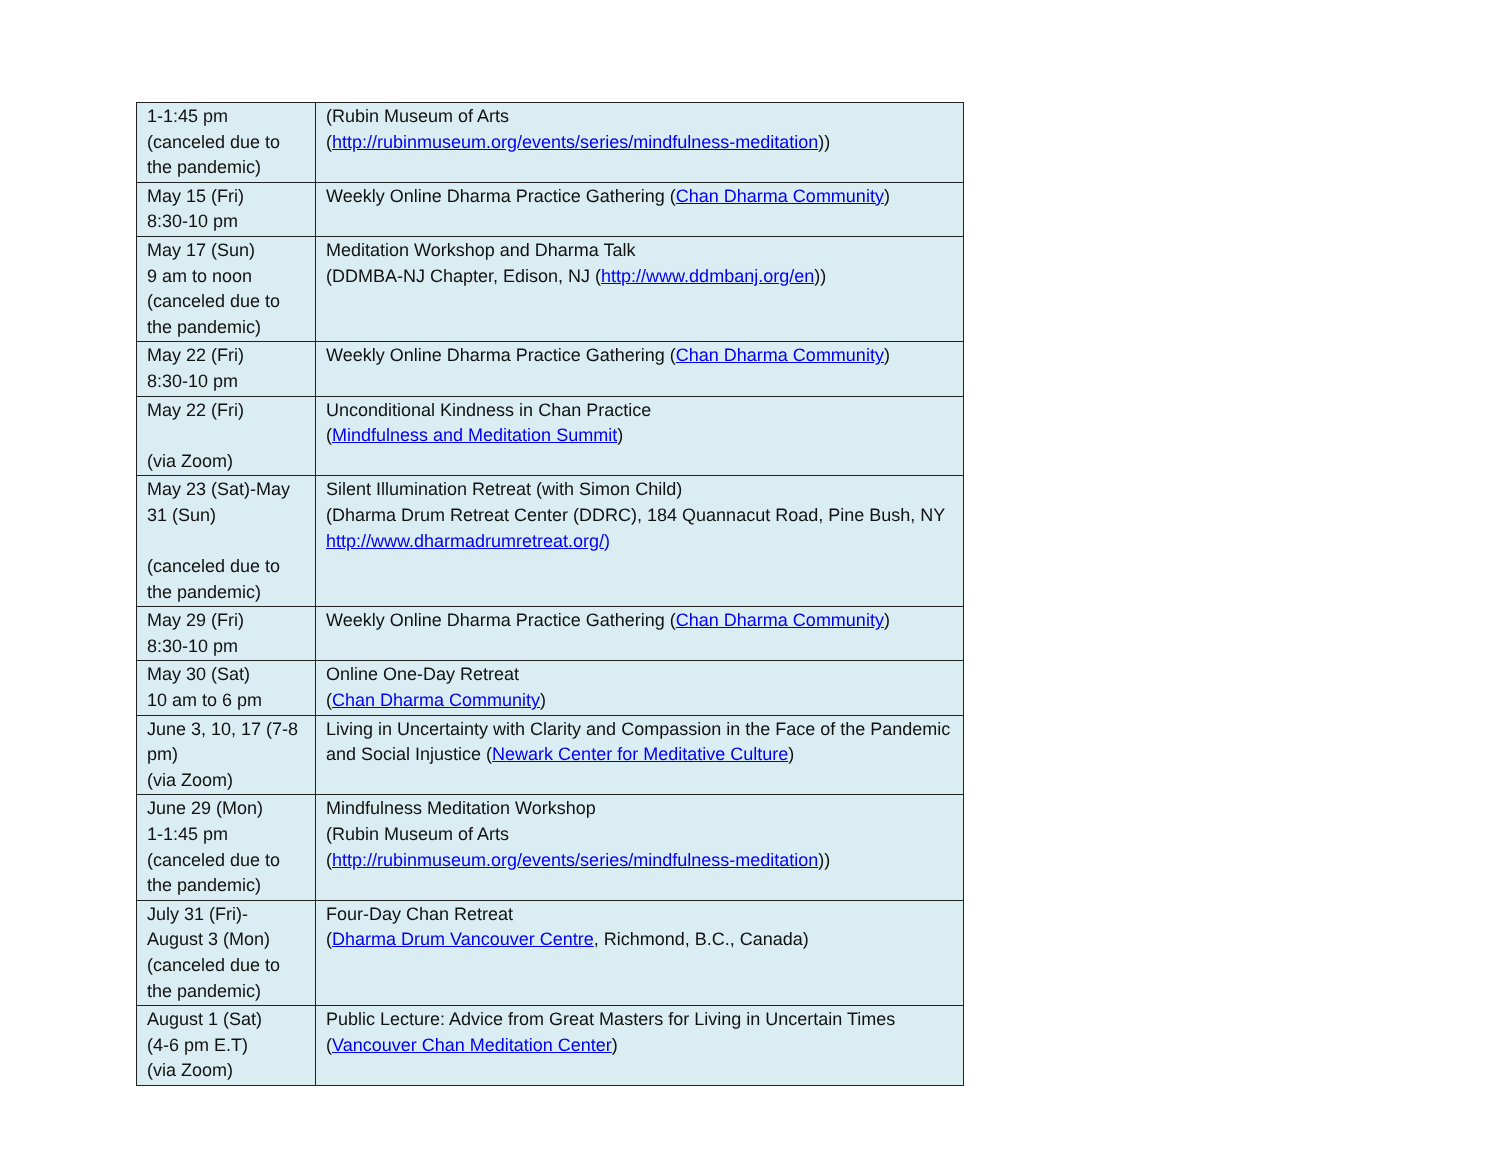| 1-1:45 pm (canceled due to the pandemic) | (Rubin Museum of Arts ( http://rubinmuseum.org/events/series/mindfulness-meditation )) |
| May 15 (Fri) 8:30-10 pm | Weekly Online Dharma Practice Gathering ( Chan Dharma Community ) |
| May 17 (Sun) 9 am to noon (canceled due to the pandemic) | Meditation Workshop and Dharma Talk (DDMBA-NJ Chapter, Edison, NJ ( http://www.ddmbanj.org/en )) |
| May 22 (Fri) 8:30-10 pm | Weekly Online Dharma Practice Gathering ( Chan Dharma Community ) |
| May 22 (Fri) (via Zoom) | Unconditional Kindness in Chan Practice ( Mindfulness and Meditation Summit ) |
| May 23 (Sat)-May 31 (Sun) (canceled due to the pandemic) | Silent Illumination Retreat (with Simon Child) (Dharma Drum Retreat Center (DDRC), 184 Quannacut Road, Pine Bush, NY http://www.dharmadrumretreat.org/) |
| May 29 (Fri) 8:30-10 pm | Weekly Online Dharma Practice Gathering ( Chan Dharma Community ) |
| May 30 (Sat) 10 am to 6 pm | Online One-Day Retreat ( Chan Dharma Community ) |
| June 3, 10, 17 (7-8 pm) (via Zoom) | Living in Uncertainty with Clarity and Compassion in the Face of the Pandemic and Social Injustice ( Newark Center for Meditative Culture ) |
| June 29 (Mon) 1-1:45 pm (canceled due to the pandemic) | Mindfulness Meditation Workshop (Rubin Museum of Arts ( http://rubinmuseum.org/events/series/mindfulness-meditation )) |
| July 31 (Fri)- August 3 (Mon) (canceled due to the pandemic) | Four-Day Chan Retreat ( Dharma Drum Vancouver Centre , Richmond, B.C., Canada) |
| August 1 (Sat) (4-6 pm E.T) (via Zoom) | Public Lecture: Advice from Great Masters for Living in Uncertain Times ( Vancouver Chan Meditation Center ) |